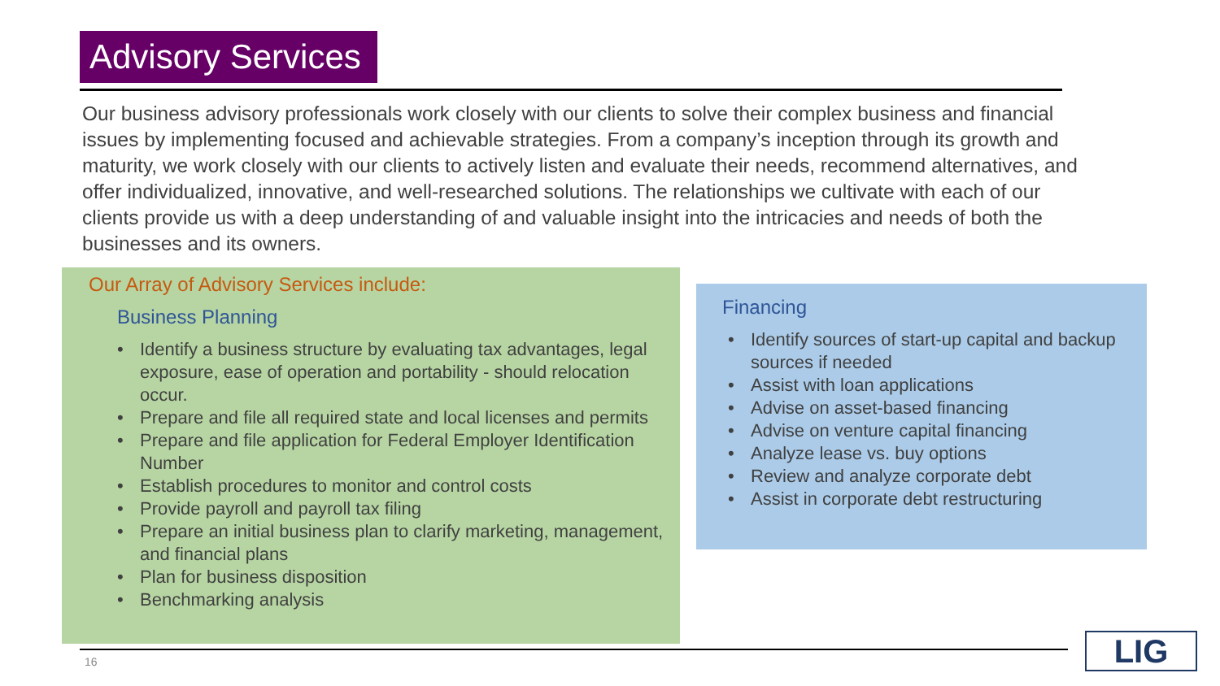Advisory Services
Our business advisory professionals work closely with our clients to solve their complex business and financial issues by implementing focused and achievable strategies. From a company’s inception through its growth and maturity, we work closely with our clients to actively listen and evaluate their needs, recommend alternatives, and offer individualized, innovative, and well-researched solutions. The relationships we cultivate with each of our clients provide us with a deep understanding of and valuable insight into the intricacies and needs of both the businesses and its owners.
Our Array of Advisory Services include:
Business Planning
• Identify a business structure by evaluating tax advantages, legal exposure, ease of operation and portability - should relocation occur.
• Prepare and file all required state and local licenses and permits
• Prepare and file application for Federal Employer Identification Number
• Establish procedures to monitor and control costs
• Provide payroll and payroll tax filing
• Prepare an initial business plan to clarify marketing, management, and financial plans
• Plan for business disposition
• Benchmarking analysis
Financing
• Identify sources of start-up capital and backup sources if needed
• Assist with loan applications
• Advise on asset-based financing
• Advise on venture capital financing
• Analyze lease vs. buy options
• Review and analyze corporate debt
• Assist in corporate debt restructuring
16 LIG